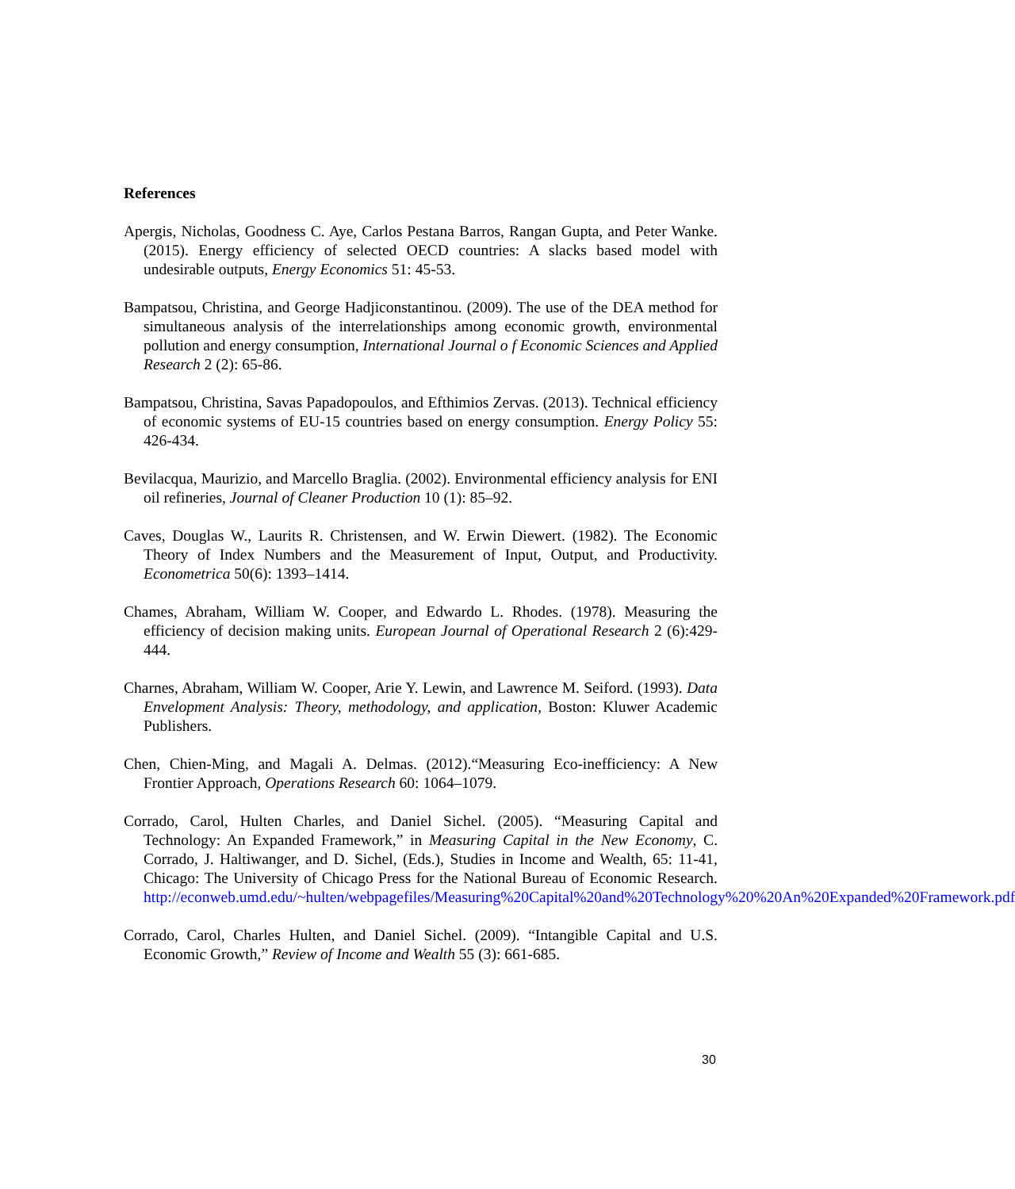References
Apergis, Nicholas, Goodness C. Aye, Carlos Pestana Barros, Rangan Gupta, and Peter Wanke. (2015). Energy efficiency of selected OECD countries: A slacks based model with undesirable outputs, Energy Economics 51: 45-53.
Bampatsou, Christina, and George Hadjiconstantinou. (2009). The use of the DEA method for simultaneous analysis of the interrelationships among economic growth, environmental pollution and energy consumption, International Journal o f Economic Sciences and Applied Research 2 (2): 65-86.
Bampatsou, Christina, Savas Papadopoulos, and Efthimios Zervas. (2013). Technical efficiency of economic systems of EU-15 countries based on energy consumption. Energy Policy 55: 426-434.
Bevilacqua, Maurizio, and Marcello Braglia. (2002). Environmental efficiency analysis for ENI oil refineries, Journal of Cleaner Production 10 (1): 85–92.
Caves, Douglas W., Laurits R. Christensen, and W. Erwin Diewert. (1982). The Economic Theory of Index Numbers and the Measurement of Input, Output, and Productivity. Econometrica 50(6): 1393–1414.
Chames, Abraham, William W. Cooper, and Edwardo L. Rhodes. (1978). Measuring the efficiency of decision making units. European Journal of Operational Research 2 (6):429-444.
Charnes, Abraham, William W. Cooper, Arie Y. Lewin, and Lawrence M. Seiford. (1993). Data Envelopment Analysis: Theory, methodology, and application, Boston: Kluwer Academic Publishers.
Chen, Chien-Ming, and Magali A. Delmas. (2012).“Measuring Eco-inefficiency: A New Frontier Approach, Operations Research 60: 1064–1079.
Corrado, Carol, Hulten Charles, and Daniel Sichel. (2005). “Measuring Capital and Technology: An Expanded Framework,” in Measuring Capital in the New Economy, C. Corrado, J. Haltiwanger, and D. Sichel, (Eds.), Studies in Income and Wealth, 65: 11-41, Chicago: The University of Chicago Press for the National Bureau of Economic Research. http://econweb.umd.edu/~hulten/webpagefiles/Measuring%20Capital%20and%20Technology%20%20An%20Expanded%20Framework.pdf
Corrado, Carol, Charles Hulten, and Daniel Sichel. (2009). “Intangible Capital and U.S. Economic Growth,” Review of Income and Wealth 55 (3): 661-685.
30